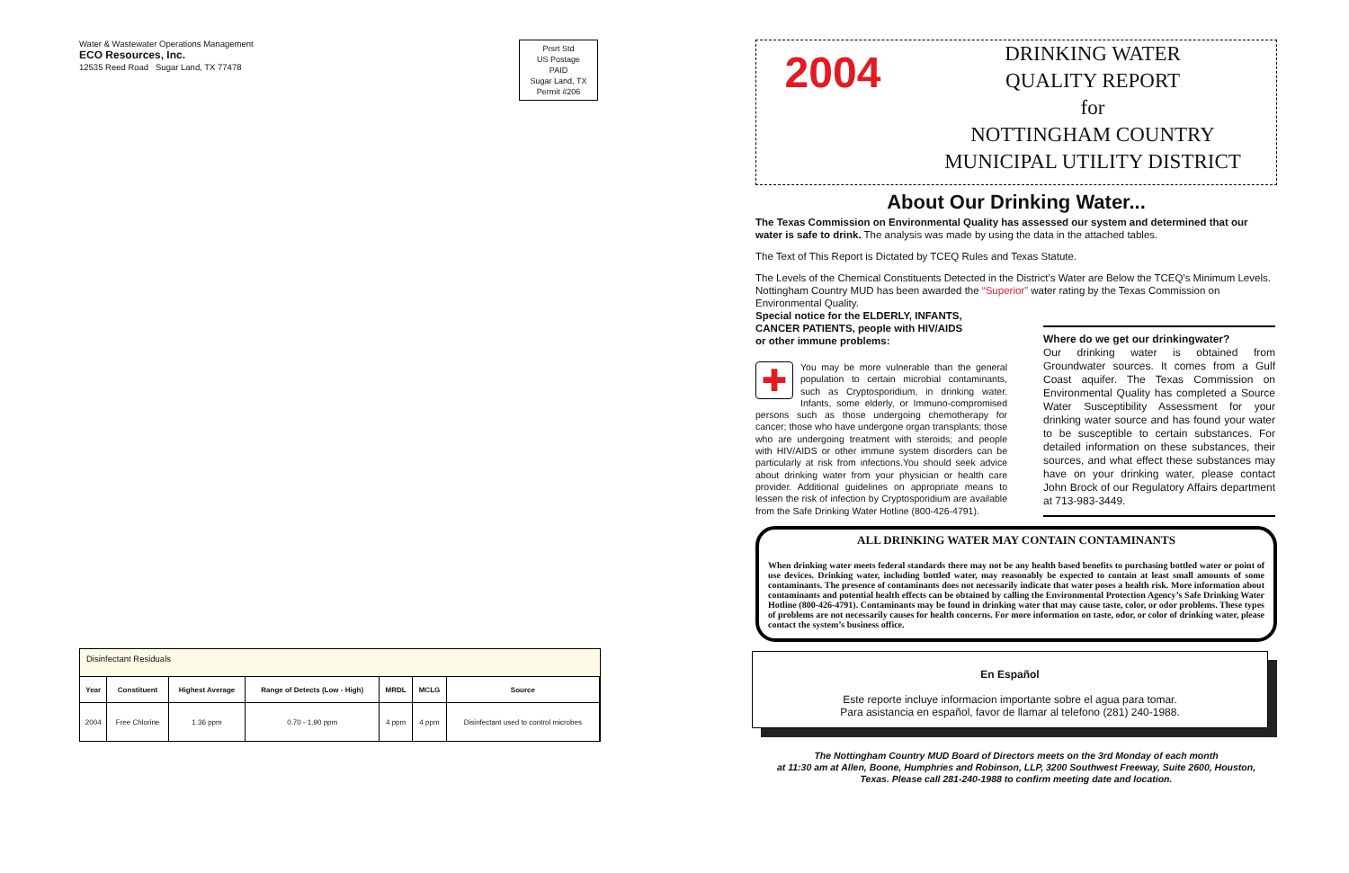Water & Wastewater Operations Management
ECO Resources, Inc.
12535 Reed Road Sugar Land, TX 77478
Prsrt Std
US Postage
PAID
Sugar Land, TX
Permit #206
Disinfectant Residuals
| Year | Constituent | Highest Average | Range of Detects (Low - High) | MRDL | MCLG | Source |
| --- | --- | --- | --- | --- | --- | --- |
| 2004 | Free Chlorine | 1.36 ppm | 0.70 - 1.90 ppm | 4 ppm | 4 ppm | Disinfectant used to control microbes |
2004
DRINKING WATER
QUALITY REPORT
for
NOTTINGHAM COUNTRY
MUNICIPAL UTILITY DISTRICT
About Our Drinking Water...
The Texas Commission on Environmental Quality has assessed our system and determined that our water is safe to drink. The analysis was made by using the data in the attached tables.
The Text of This Report is Dictated by TCEQ Rules and Texas Statute.
The Levels of the Chemical Constituents Detected in the District’s Water are Below the TCEQ’s Minimum Levels. Nottingham Country MUD has been awarded the “Superior” water rating by the Texas Commission on Environmental Quality.
Special notice for the ELDERLY, INFANTS,
CANCER PATIENTS, people with HIV/AIDS
or other immune problems:
✚ You may be more vulnerable than the general population to certain microbial contaminants, such as Cryptosporidium, in drinking water. Infants, some elderly, or Immuno-compromised persons such as those undergoing chemotherapy for cancer; those who have undergone organ transplants; those who are undergoing treatment with steroids; and people with HIV/AIDS or other immune system disorders can be particularly at risk from infections.You should seek advice about drinking water from your physician or health care provider. Additional guidelines on appropriate means to lessen the risk of infection by Cryptosporidium are available from the Safe Drinking Water Hotline (800-426-4791).
Where do we get our drinkingwater?
Our drinking water is obtained from Groundwater sources. It comes from a Gulf Coast aquifer. The Texas Commission on Environmental Quality has completed a Source Water Susceptibility Assessment for your drinking water source and has found your water to be susceptible to certain substances. For detailed information on these substances, their sources, and what effect these substances may have on your drinking water, please contact John Brock of our Regulatory Affairs department at 713-983-3449.
ALL DRINKING WATER MAY CONTAIN CONTAMINANTS
When drinking water meets federal standards there may not be any health based benefits to purchasing bottled water or point of use devices. Drinking water, including bottled water, may reasonably be expected to contain at least small amounts of some contaminants. The presence of contaminants does not necessarily indicate that water poses a health risk. More information about contaminants and potential health effects can be obtained by calling the Environmental Protection Agency’s Safe Drinking Water Hotline (800-426-4791). Contaminants may be found in drinking water that may cause taste, color, or odor problems. These types of problems are not necessarily causes for health concerns. For more information on taste, odor, or color of drinking water, please contact the system’s business office.
En Español
Este reporte incluye informacion importante sobre el agua para tomar.
Para asistancia en español, favor de llamar al telefono (281) 240-1988.
The Nottingham Country MUD Board of Directors meets on the 3rd Monday of each month
at 11:30 am at Allen, Boone, Humphries and Robinson, LLP, 3200 Southwest Freeway, Suite 2600, Houston,
Texas. Please call 281-240-1988 to confirm meeting date and location.